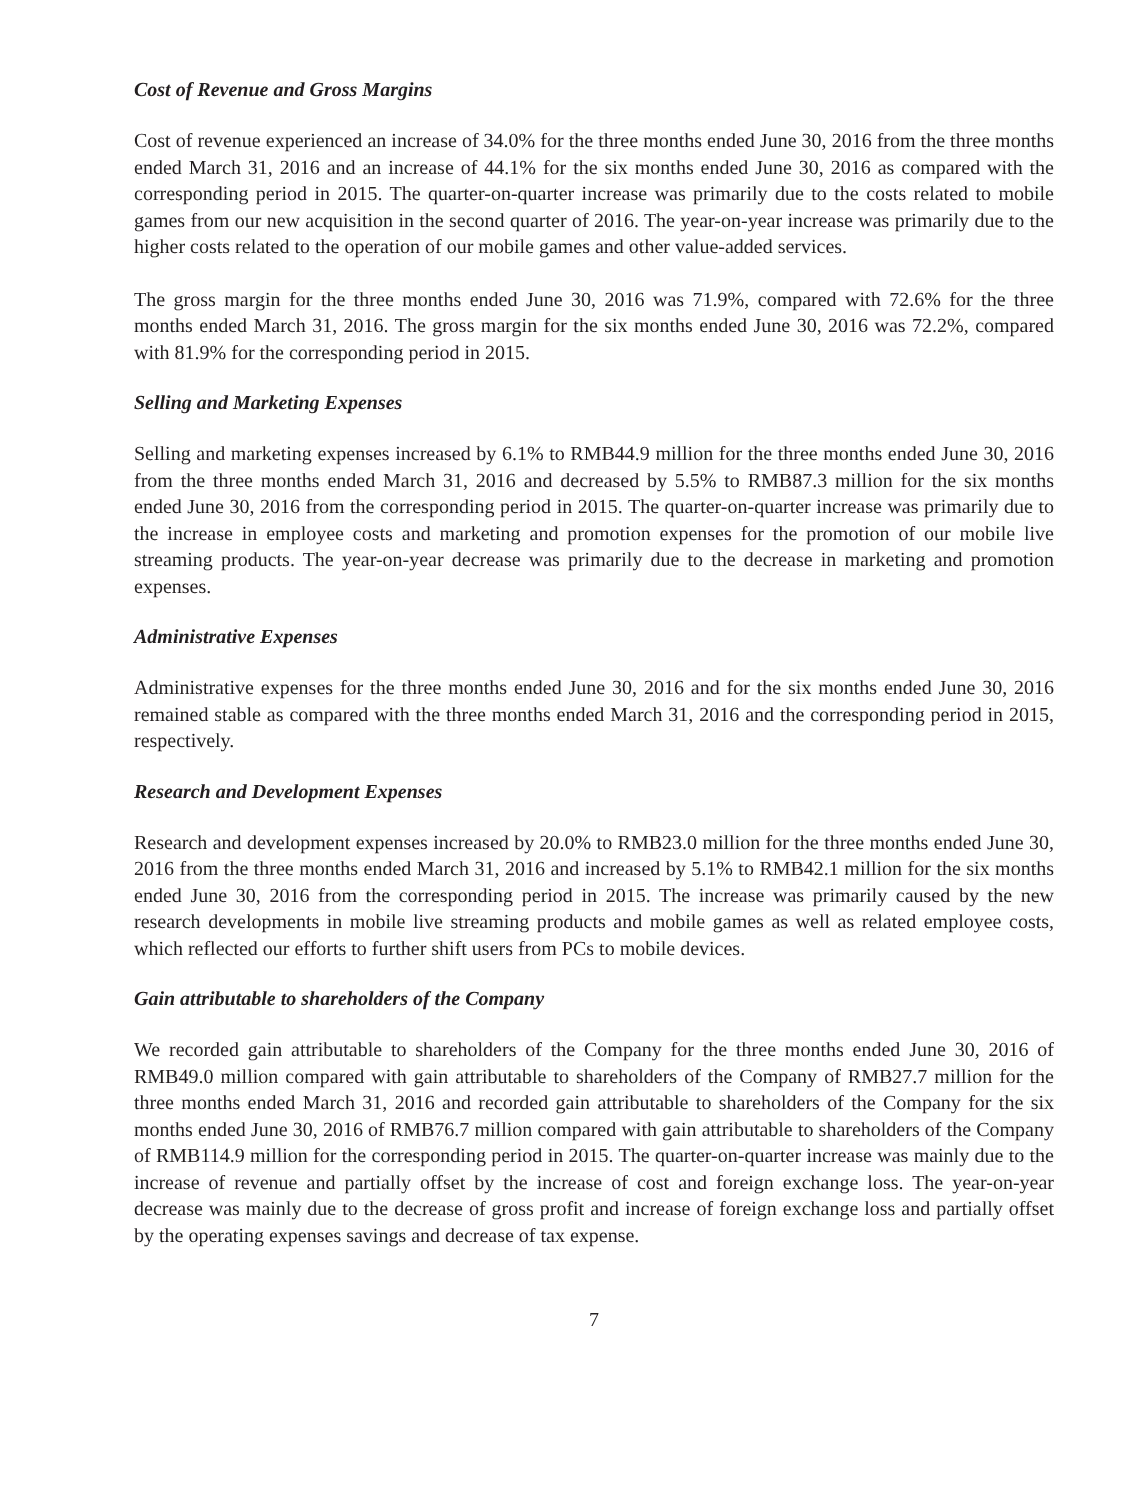Cost of Revenue and Gross Margins
Cost of revenue experienced an increase of 34.0% for the three months ended June 30, 2016 from the three months ended March 31, 2016 and an increase of 44.1% for the six months ended June 30, 2016 as compared with the corresponding period in 2015. The quarter-on-quarter increase was primarily due to the costs related to mobile games from our new acquisition in the second quarter of 2016. The year-on-year increase was primarily due to the higher costs related to the operation of our mobile games and other value-added services.
The gross margin for the three months ended June 30, 2016 was 71.9%, compared with 72.6% for the three months ended March 31, 2016. The gross margin for the six months ended June 30, 2016 was 72.2%, compared with 81.9% for the corresponding period in 2015.
Selling and Marketing Expenses
Selling and marketing expenses increased by 6.1% to RMB44.9 million for the three months ended June 30, 2016 from the three months ended March 31, 2016 and decreased by 5.5% to RMB87.3 million for the six months ended June 30, 2016 from the corresponding period in 2015. The quarter-on-quarter increase was primarily due to the increase in employee costs and marketing and promotion expenses for the promotion of our mobile live streaming products. The year-on-year decrease was primarily due to the decrease in marketing and promotion expenses.
Administrative Expenses
Administrative expenses for the three months ended June 30, 2016 and for the six months ended June 30, 2016 remained stable as compared with the three months ended March 31, 2016 and the corresponding period in 2015, respectively.
Research and Development Expenses
Research and development expenses increased by 20.0% to RMB23.0 million for the three months ended June 30, 2016 from the three months ended March 31, 2016 and increased by 5.1% to RMB42.1 million for the six months ended June 30, 2016 from the corresponding period in 2015. The increase was primarily caused by the new research developments in mobile live streaming products and mobile games as well as related employee costs, which reflected our efforts to further shift users from PCs to mobile devices.
Gain attributable to shareholders of the Company
We recorded gain attributable to shareholders of the Company for the three months ended June 30, 2016 of RMB49.0 million compared with gain attributable to shareholders of the Company of RMB27.7 million for the three months ended March 31, 2016 and recorded gain attributable to shareholders of the Company for the six months ended June 30, 2016 of RMB76.7 million compared with gain attributable to shareholders of the Company of RMB114.9 million for the corresponding period in 2015. The quarter-on-quarter increase was mainly due to the increase of revenue and partially offset by the increase of cost and foreign exchange loss. The year-on-year decrease was mainly due to the decrease of gross profit and increase of foreign exchange loss and partially offset by the operating expenses savings and decrease of tax expense.
7